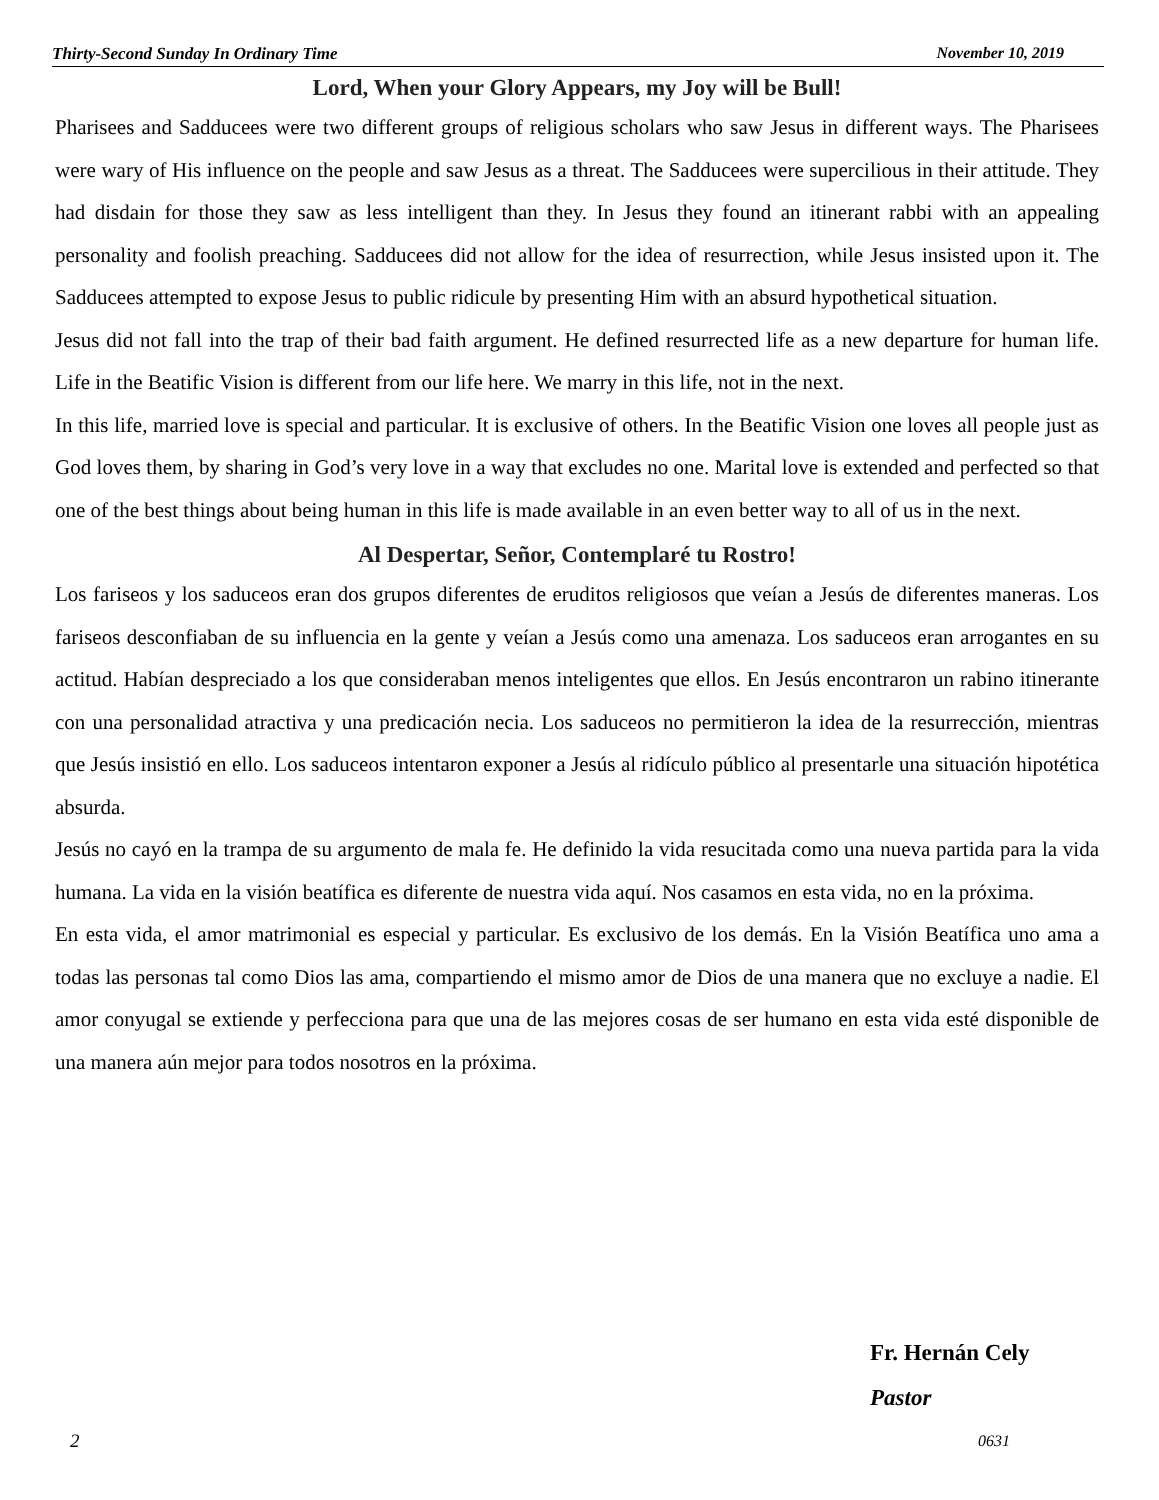Thirty-Second Sunday In Ordinary Time November 10, 2019
Lord, When your Glory Appears, my Joy will be Bull!
Pharisees and Sadducees were two different groups of religious scholars who saw Jesus in different ways. The Pharisees were wary of His influence on the people and saw Jesus as a threat. The Sadducees were supercilious in their attitude. They had disdain for those they saw as less intelligent than they. In Jesus they found an itinerant rabbi with an appealing personality and foolish preaching. Sadducees did not allow for the idea of resurrection, while Jesus insisted upon it. The Sadducees attempted to expose Jesus to public ridicule by presenting Him with an absurd hypothetical situation.
Jesus did not fall into the trap of their bad faith argument. He defined resurrected life as a new departure for human life. Life in the Beatific Vision is different from our life here. We marry in this life, not in the next.
In this life, married love is special and particular. It is exclusive of others. In the Beatific Vision one loves all people just as God loves them, by sharing in God’s very love in a way that excludes no one. Marital love is extended and perfected so that one of the best things about being human in this life is made available in an even better way to all of us in the next.
Al Despertar, Señor, Contemplaré tu Rostro!
Los fariseos y los saduceos eran dos grupos diferentes de eruditos religiosos que veían a Jesús de diferentes maneras. Los fariseos desconfiaban de su influencia en la gente y veían a Jesús como una amenaza. Los saduceos eran arrogantes en su actitud. Habían despreciado a los que consideraban menos inteligentes que ellos. En Jesús encontraron un rabino itinerante con una personalidad atractiva y una predicación necia. Los saduceos no permitieron la idea de la resurrección, mientras que Jesús insistió en ello. Los saduceos intentaron exponer a Jesús al ridículo público al presentarle una situación hipotética absurda.
Jesús no cayó en la trampa de su argumento de mala fe. He definido la vida resucitada como una nueva partida para la vida humana. La vida en la visión beatífica es diferente de nuestra vida aquí. Nos casamos en esta vida, no en la próxima.
En esta vida, el amor matrimonial es especial y particular. Es exclusivo de los demás. En la Visión Beatífica uno ama a todas las personas tal como Dios las ama, compartiendo el mismo amor de Dios de una manera que no excluye a nadie. El amor conyugal se extiende y perfecciona para que una de las mejores cosas de ser humano en esta vida esté disponible de una manera aún mejor para todos nosotros en la próxima.
Fr. Hernán Cely
Pastor
2 0631